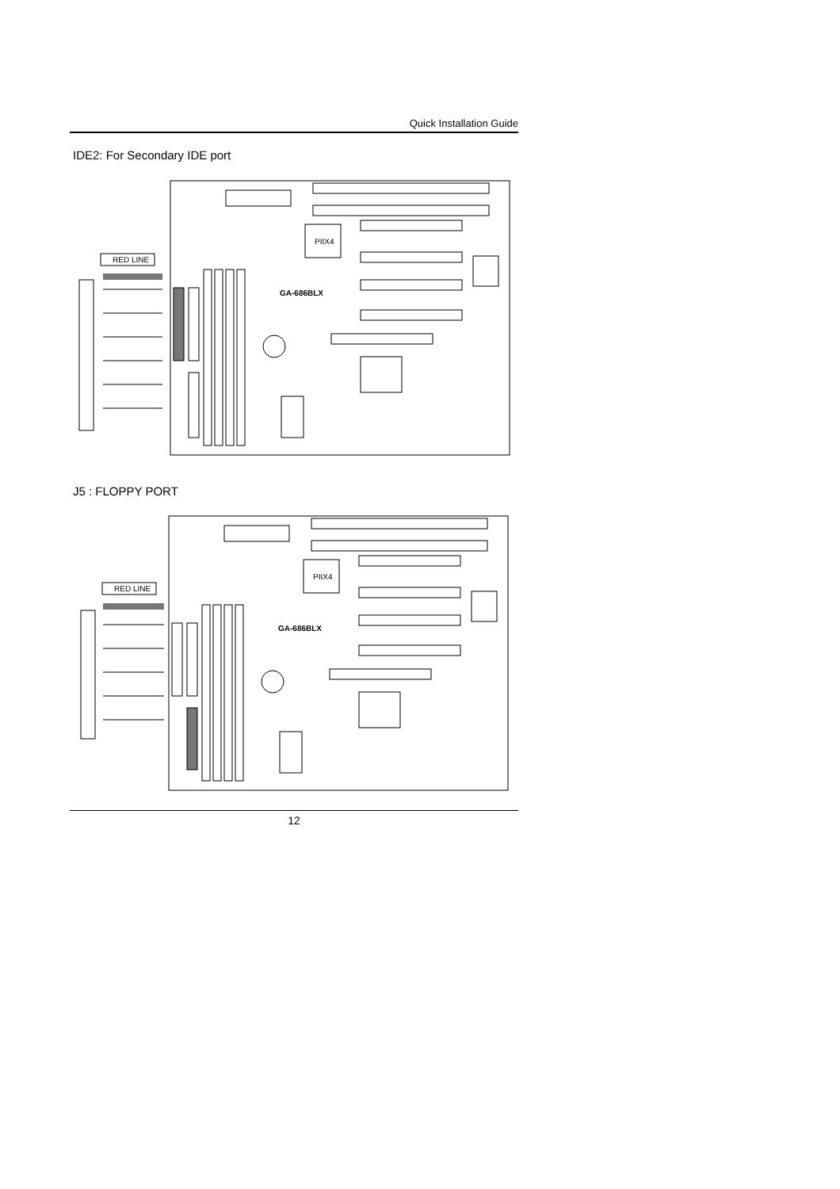Quick Installation Guide
IDE2: For Secondary IDE port
PIIX4
GA-686BLX
RED LINE
J5 : FLOPPY PORT
PIIX4
GA-686BLX
RED LINE
12